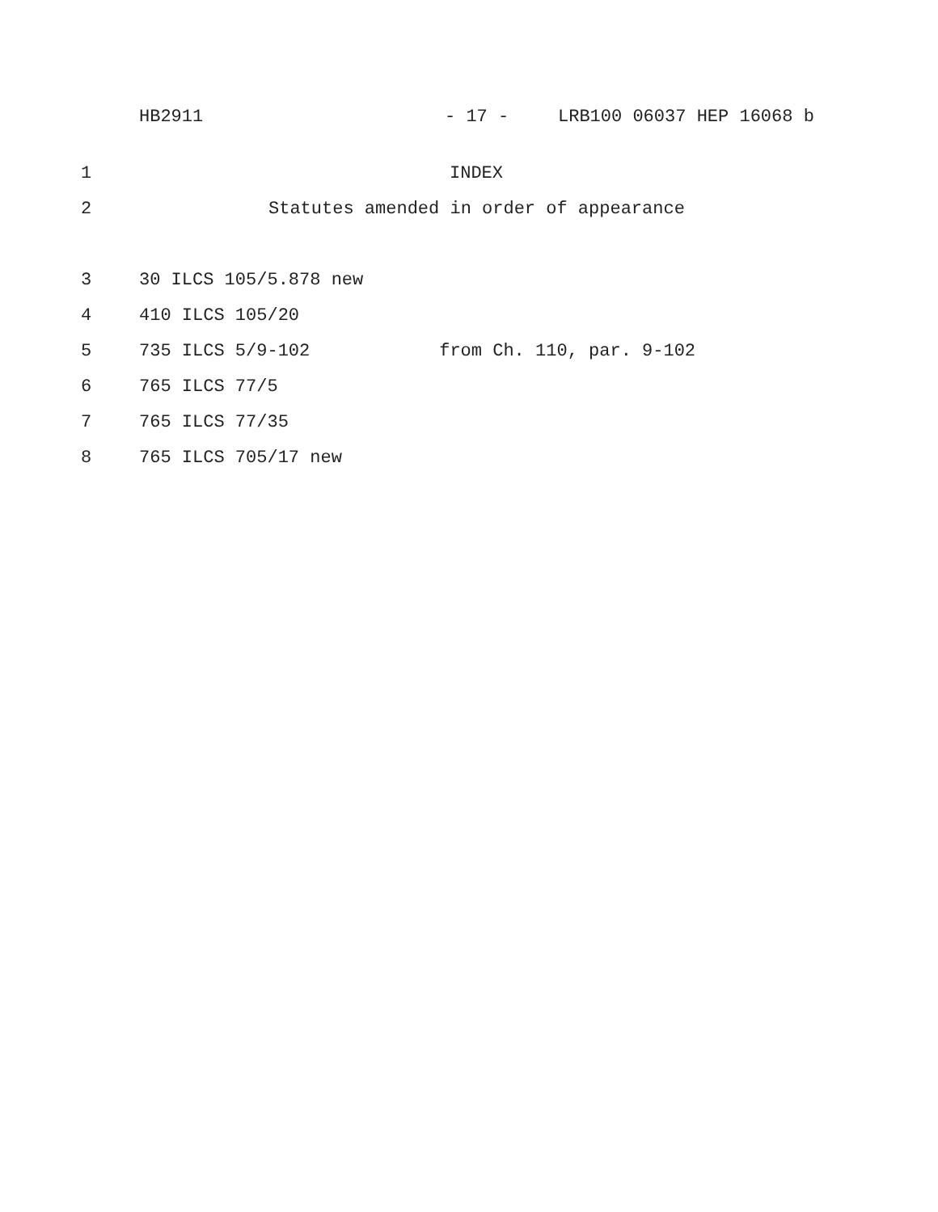HB2911 - 17 - LRB100 06037 HEP 16068 b
1 INDEX
2 Statutes amended in order of appearance
3 30 ILCS 105/5.878 new
4 410 ILCS 105/20
5 735 ILCS 5/9-102 from Ch. 110, par. 9-102
6 765 ILCS 77/5
7 765 ILCS 77/35
8 765 ILCS 705/17 new